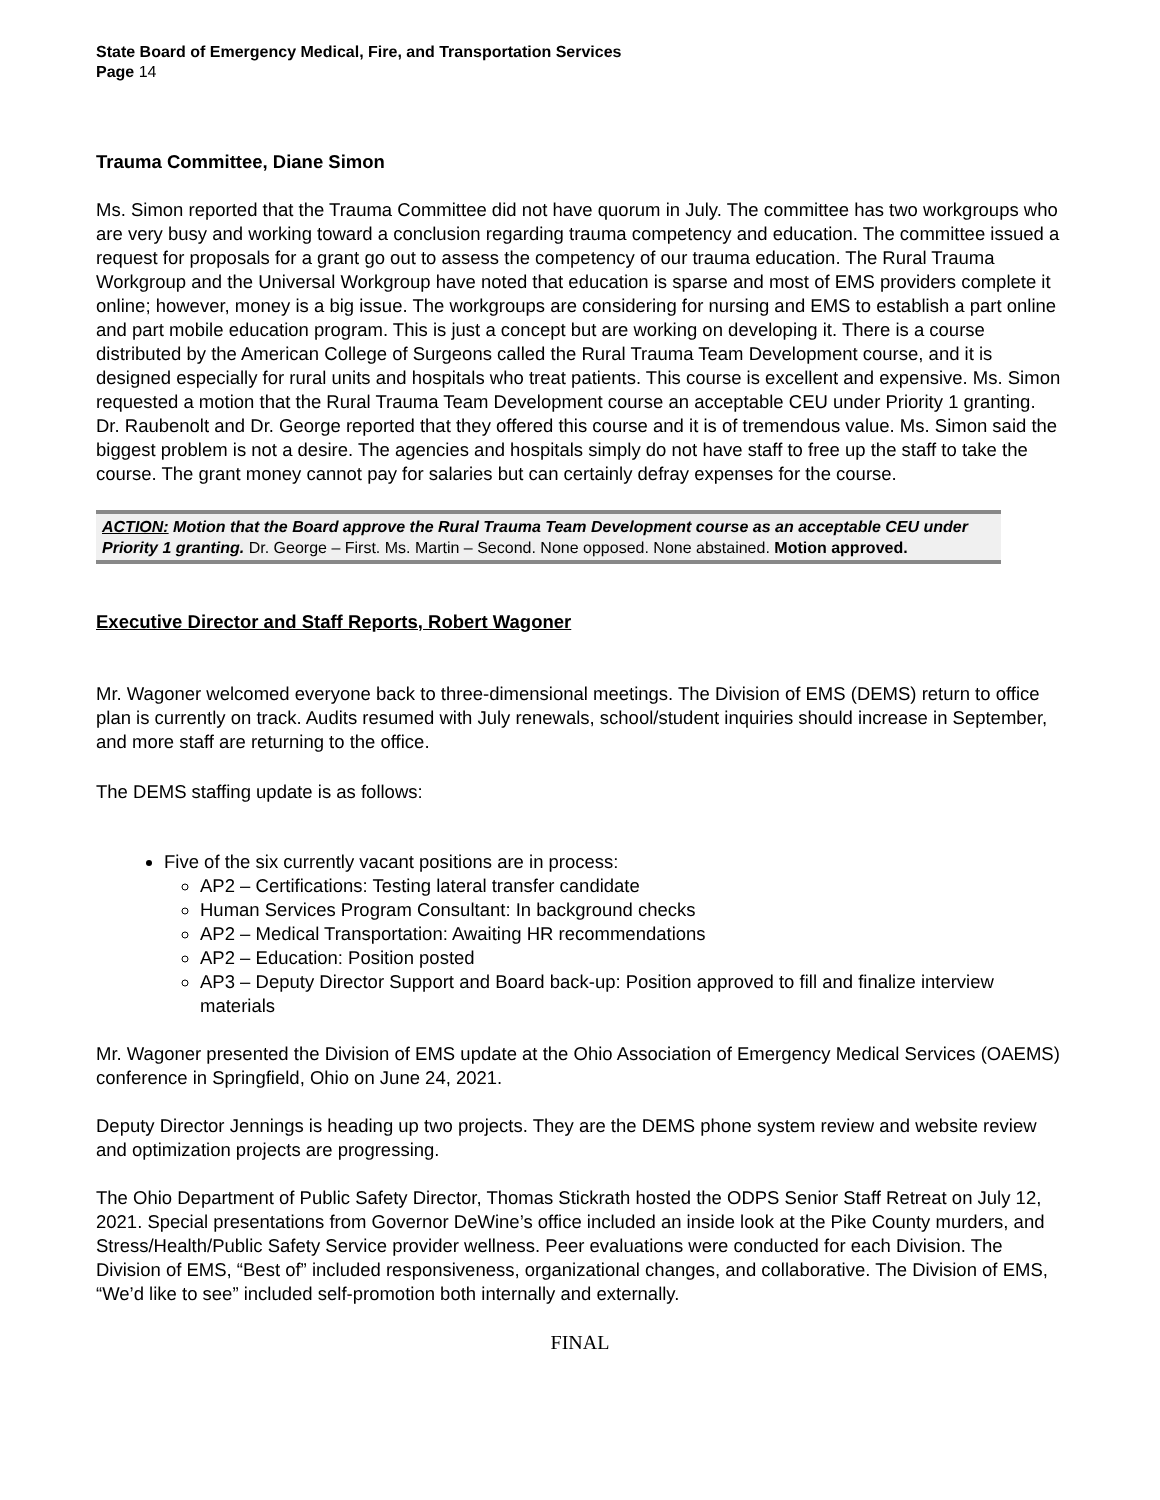State Board of Emergency Medical, Fire, and Transportation Services
Page 14
Trauma Committee, Diane Simon
Ms. Simon reported that the Trauma Committee did not have quorum in July. The committee has two workgroups who are very busy and working toward a conclusion regarding trauma competency and education. The committee issued a request for proposals for a grant go out to assess the competency of our trauma education. The Rural Trauma Workgroup and the Universal Workgroup have noted that education is sparse and most of EMS providers complete it online; however, money is a big issue. The workgroups are considering for nursing and EMS to establish a part online and part mobile education program. This is just a concept but are working on developing it. There is a course distributed by the American College of Surgeons called the Rural Trauma Team Development course, and it is designed especially for rural units and hospitals who treat patients. This course is excellent and expensive. Ms. Simon requested a motion that the Rural Trauma Team Development course an acceptable CEU under Priority 1 granting. Dr. Raubenolt and Dr. George reported that they offered this course and it is of tremendous value. Ms. Simon said the biggest problem is not a desire. The agencies and hospitals simply do not have staff to free up the staff to take the course. The grant money cannot pay for salaries but can certainly defray expenses for the course.
ACTION: Motion that the Board approve the Rural Trauma Team Development course as an acceptable CEU under Priority 1 granting. Dr. George – First. Ms. Martin – Second. None opposed. None abstained. Motion approved.
Executive Director and Staff Reports, Robert Wagoner
Mr. Wagoner welcomed everyone back to three-dimensional meetings. The Division of EMS (DEMS) return to office plan is currently on track. Audits resumed with July renewals, school/student inquiries should increase in September, and more staff are returning to the office.
The DEMS staffing update is as follows:
Five of the six currently vacant positions are in process:
AP2 – Certifications: Testing lateral transfer candidate
Human Services Program Consultant: In background checks
AP2 – Medical Transportation: Awaiting HR recommendations
AP2 – Education: Position posted
AP3 – Deputy Director Support and Board back-up: Position approved to fill and finalize interview materials
Mr. Wagoner presented the Division of EMS update at the Ohio Association of Emergency Medical Services (OAEMS) conference in Springfield, Ohio on June 24, 2021.
Deputy Director Jennings is heading up two projects. They are the DEMS phone system review and website review and optimization projects are progressing.
The Ohio Department of Public Safety Director, Thomas Stickrath hosted the ODPS Senior Staff Retreat on July 12, 2021. Special presentations from Governor DeWine’s office included an inside look at the Pike County murders, and Stress/Health/Public Safety Service provider wellness. Peer evaluations were conducted for each Division. The Division of EMS, “Best of” included responsiveness, organizational changes, and collaborative. The Division of EMS, “We’d like to see” included self-promotion both internally and externally.
FINAL